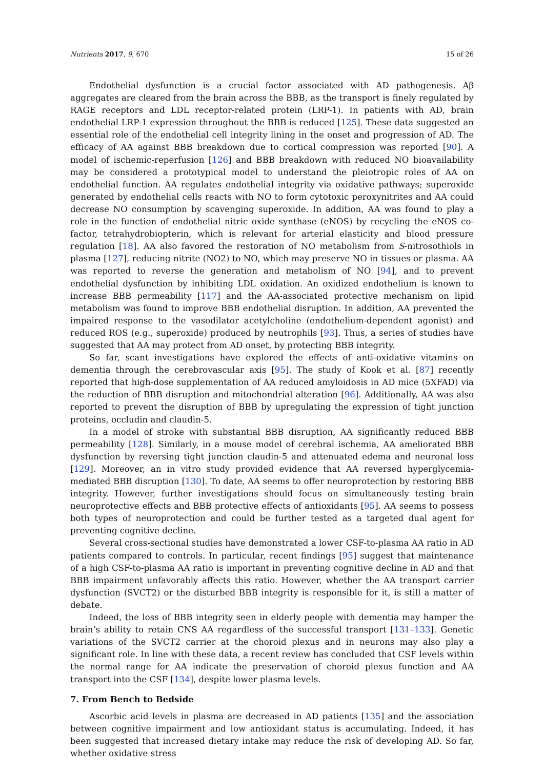Nutrients 2017, 9, 670 15 of 26
Endothelial dysfunction is a crucial factor associated with AD pathogenesis. Aβ aggregates are cleared from the brain across the BBB, as the transport is finely regulated by RAGE receptors and LDL receptor-related protein (LRP-1). In patients with AD, brain endothelial LRP-1 expression throughout the BBB is reduced [125]. These data suggested an essential role of the endothelial cell integrity lining in the onset and progression of AD. The efficacy of AA against BBB breakdown due to cortical compression was reported [90]. A model of ischemic-reperfusion [126] and BBB breakdown with reduced NO bioavailability may be considered a prototypical model to understand the pleiotropic roles of AA on endothelial function. AA regulates endothelial integrity via oxidative pathways; superoxide generated by endothelial cells reacts with NO to form cytotoxic peroxynitrites and AA could decrease NO consumption by scavenging superoxide. In addition, AA was found to play a role in the function of endothelial nitric oxide synthase (eNOS) by recycling the eNOS co-factor, tetrahydrobiopterin, which is relevant for arterial elasticity and blood pressure regulation [18]. AA also favored the restoration of NO metabolism from S-nitrosothiols in plasma [127], reducing nitrite (NO2) to NO, which may preserve NO in tissues or plasma. AA was reported to reverse the generation and metabolism of NO [94], and to prevent endothelial dysfunction by inhibiting LDL oxidation. An oxidized endothelium is known to increase BBB permeability [117] and the AA-associated protective mechanism on lipid metabolism was found to improve BBB endothelial disruption. In addition, AA prevented the impaired response to the vasodilator acetylcholine (endothelium-dependent agonist) and reduced ROS (e.g., superoxide) produced by neutrophils [93]. Thus, a series of studies have suggested that AA may protect from AD onset, by protecting BBB integrity.
So far, scant investigations have explored the effects of anti-oxidative vitamins on dementia through the cerebrovascular axis [95]. The study of Kook et al. [87] recently reported that high-dose supplementation of AA reduced amyloidosis in AD mice (5XFAD) via the reduction of BBB disruption and mitochondrial alteration [96]. Additionally, AA was also reported to prevent the disruption of BBB by upregulating the expression of tight junction proteins, occludin and claudin-5.
In a model of stroke with substantial BBB disruption, AA significantly reduced BBB permeability [128]. Similarly, in a mouse model of cerebral ischemia, AA ameliorated BBB dysfunction by reversing tight junction claudin-5 and attenuated edema and neuronal loss [129]. Moreover, an in vitro study provided evidence that AA reversed hyperglycemia-mediated BBB disruption [130]. To date, AA seems to offer neuroprotection by restoring BBB integrity. However, further investigations should focus on simultaneously testing brain neuroprotective effects and BBB protective effects of antioxidants [95]. AA seems to possess both types of neuroprotection and could be further tested as a targeted dual agent for preventing cognitive decline.
Several cross-sectional studies have demonstrated a lower CSF-to-plasma AA ratio in AD patients compared to controls. In particular, recent findings [95] suggest that maintenance of a high CSF-to-plasma AA ratio is important in preventing cognitive decline in AD and that BBB impairment unfavorably affects this ratio. However, whether the AA transport carrier dysfunction (SVCT2) or the disturbed BBB integrity is responsible for it, is still a matter of debate.
Indeed, the loss of BBB integrity seen in elderly people with dementia may hamper the brain’s ability to retain CNS AA regardless of the successful transport [131–133]. Genetic variations of the SVCT2 carrier at the choroid plexus and in neurons may also play a significant role. In line with these data, a recent review has concluded that CSF levels within the normal range for AA indicate the preservation of choroid plexus function and AA transport into the CSF [134], despite lower plasma levels.
7. From Bench to Bedside
Ascorbic acid levels in plasma are decreased in AD patients [135] and the association between cognitive impairment and low antioxidant status is accumulating. Indeed, it has been suggested that increased dietary intake may reduce the risk of developing AD. So far, whether oxidative stress